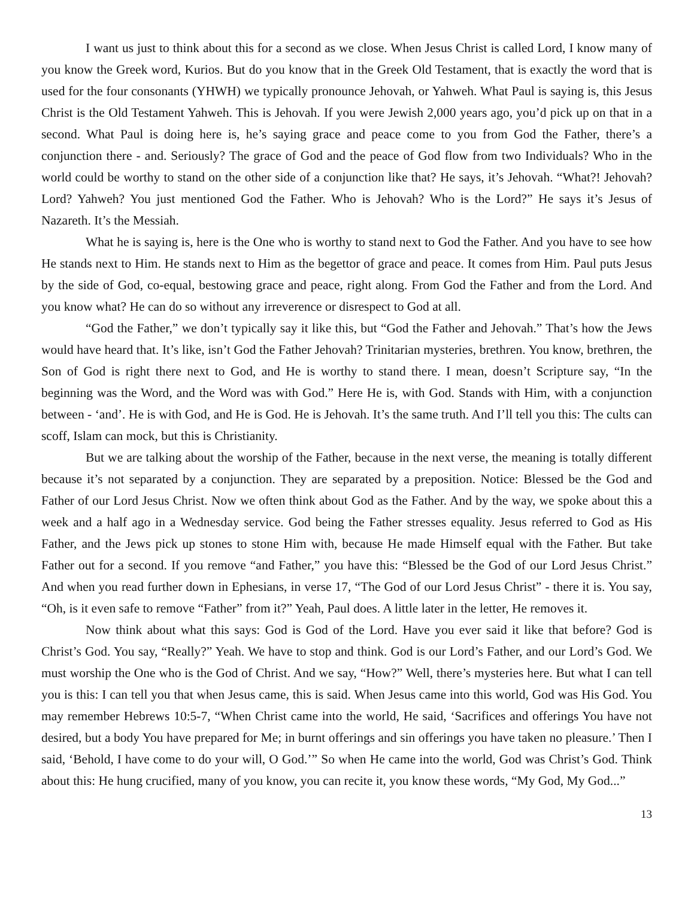I want us just to think about this for a second as we close. When Jesus Christ is called Lord, I know many of you know the Greek word, Kurios. But do you know that in the Greek Old Testament, that is exactly the word that is used for the four consonants (YHWH) we typically pronounce Jehovah, or Yahweh. What Paul is saying is, this Jesus Christ is the Old Testament Yahweh. This is Jehovah. If you were Jewish 2,000 years ago, you’d pick up on that in a second. What Paul is doing here is, he’s saying grace and peace come to you from God the Father, there’s a conjunction there - and. Seriously? The grace of God and the peace of God flow from two Individuals? Who in the world could be worthy to stand on the other side of a conjunction like that? He says, it’s Jehovah. “What?! Jehovah? Lord? Yahweh? You just mentioned God the Father. Who is Jehovah? Who is the Lord?” He says it’s Jesus of Nazareth. It’s the Messiah.
What he is saying is, here is the One who is worthy to stand next to God the Father. And you have to see how He stands next to Him. He stands next to Him as the begettor of grace and peace. It comes from Him. Paul puts Jesus by the side of God, co-equal, bestowing grace and peace, right along. From God the Father and from the Lord. And you know what? He can do so without any irreverence or disrespect to God at all.
“God the Father,” we don’t typically say it like this, but “God the Father and Jehovah.” That’s how the Jews would have heard that. It’s like, isn’t God the Father Jehovah? Trinitarian mysteries, brethren. You know, brethren, the Son of God is right there next to God, and He is worthy to stand there. I mean, doesn’t Scripture say, “In the beginning was the Word, and the Word was with God.” Here He is, with God. Stands with Him, with a conjunction between - ‘and’. He is with God, and He is God. He is Jehovah. It’s the same truth. And I’ll tell you this: The cults can scoff, Islam can mock, but this is Christianity.
But we are talking about the worship of the Father, because in the next verse, the meaning is totally different because it’s not separated by a conjunction. They are separated by a preposition. Notice: Blessed be the God and Father of our Lord Jesus Christ. Now we often think about God as the Father. And by the way, we spoke about this a week and a half ago in a Wednesday service. God being the Father stresses equality. Jesus referred to God as His Father, and the Jews pick up stones to stone Him with, because He made Himself equal with the Father. But take Father out for a second. If you remove “and Father,” you have this: “Blessed be the God of our Lord Jesus Christ.” And when you read further down in Ephesians, in verse 17, “The God of our Lord Jesus Christ” - there it is. You say, “Oh, is it even safe to remove “Father” from it?” Yeah, Paul does. A little later in the letter, He removes it.
Now think about what this says: God is God of the Lord. Have you ever said it like that before? God is Christ’s God. You say, “Really?” Yeah. We have to stop and think. God is our Lord’s Father, and our Lord’s God. We must worship the One who is the God of Christ. And we say, “How?” Well, there’s mysteries here. But what I can tell you is this: I can tell you that when Jesus came, this is said. When Jesus came into this world, God was His God. You may remember Hebrews 10:5-7, “When Christ came into the world, He said, ‘Sacrifices and offerings You have not desired, but a body You have prepared for Me; in burnt offerings and sin offerings you have taken no pleasure.’ Then I said, ‘Behold, I have come to do your will, O God.’” So when He came into the world, God was Christ’s God. Think about this: He hung crucified, many of you know, you can recite it, you know these words, “My God, My God...”
13